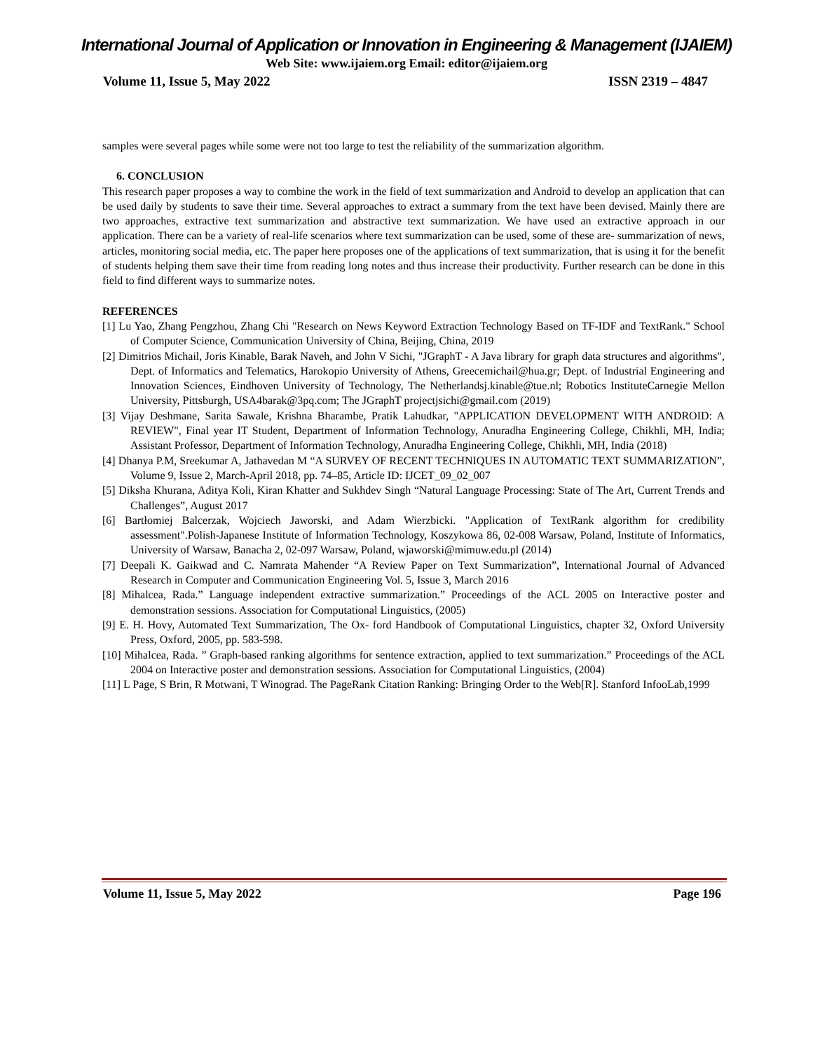International Journal of Application or Innovation in Engineering & Management (IJAIEM)
Web Site: www.ijaiem.org Email: editor@ijaiem.org
Volume 11, Issue 5, May 2022 ISSN 2319 – 4847
samples were several pages while some were not too large to test the reliability of the summarization algorithm.
6. CONCLUSION
This research paper proposes a way to combine the work in the field of text summarization and Android to develop an application that can be used daily by students to save their time. Several approaches to extract a summary from the text have been devised. Mainly there are two approaches, extractive text summarization and abstractive text summarization. We have used an extractive approach in our application. There can be a variety of real-life scenarios where text summarization can be used, some of these are- summarization of news, articles, monitoring social media, etc. The paper here proposes one of the applications of text summarization, that is using it for the benefit of students helping them save their time from reading long notes and thus increase their productivity. Further research can be done in this field to find different ways to summarize notes.
REFERENCES
[1] Lu Yao, Zhang Pengzhou, Zhang Chi "Research on News Keyword Extraction Technology Based on TF-IDF and TextRank." School of Computer Science, Communication University of China, Beijing, China, 2019
[2] Dimitrios Michail, Joris Kinable, Barak Naveh, and John V Sichi, "JGraphT - A Java library for graph data structures and algorithms", Dept. of Informatics and Telematics, Harokopio University of Athens, Greecemichail@hua.gr; Dept. of Industrial Engineering and Innovation Sciences, Eindhoven University of Technology, The Netherlandsj.kinable@tue.nl; Robotics InstituteCarnegie Mellon University, Pittsburgh, USA4barak@3pq.com; The JGraphT projectjsichi@gmail.com (2019)
[3] Vijay Deshmane, Sarita Sawale, Krishna Bharambe, Pratik Lahudkar, "APPLICATION DEVELOPMENT WITH ANDROID: A REVIEW", Final year IT Student, Department of Information Technology, Anuradha Engineering College, Chikhli, MH, India; Assistant Professor, Department of Information Technology, Anuradha Engineering College, Chikhli, MH, India (2018)
[4] Dhanya P.M, Sreekumar A, Jathavedan M “A SURVEY OF RECENT TECHNIQUES IN AUTOMATIC TEXT SUMMARIZATION”, Volume 9, Issue 2, March-April 2018, pp. 74–85, Article ID: IJCET_09_02_007
[5] Diksha Khurana, Aditya Koli, Kiran Khatter and Sukhdev Singh “Natural Language Processing: State of The Art, Current Trends and Challenges”, August 2017
[6] Bartłomiej Balcerzak, Wojciech Jaworski, and Adam Wierzbicki. "Application of TextRank algorithm for credibility assessment".Polish-Japanese Institute of Information Technology, Koszykowa 86, 02-008 Warsaw, Poland, Institute of Informatics, University of Warsaw, Banacha 2, 02-097 Warsaw, Poland, wjaworski@mimuw.edu.pl (2014)
[7] Deepali K. Gaikwad and C. Namrata Mahender “A Review Paper on Text Summarization”, International Journal of Advanced Research in Computer and Communication Engineering Vol. 5, Issue 3, March 2016
[8] Mihalcea, Rada.” Language independent extractive summarization.” Proceedings of the ACL 2005 on Interactive poster and demonstration sessions. Association for Computational Linguistics, (2005)
[9] E. H. Hovy, Automated Text Summarization, The Ox- ford Handbook of Computational Linguistics, chapter 32, Oxford University Press, Oxford, 2005, pp. 583-598.
[10] Mihalcea, Rada. ” Graph-based ranking algorithms for sentence extraction, applied to text summarization.” Proceedings of the ACL 2004 on Interactive poster and demonstration sessions. Association for Computational Linguistics, (2004)
[11] L Page, S Brin, R Motwani, T Winograd. The PageRank Citation Ranking: Bringing Order to the Web[R]. Stanford InfooLab,1999
Volume 11, Issue 5, May 2022 Page 196